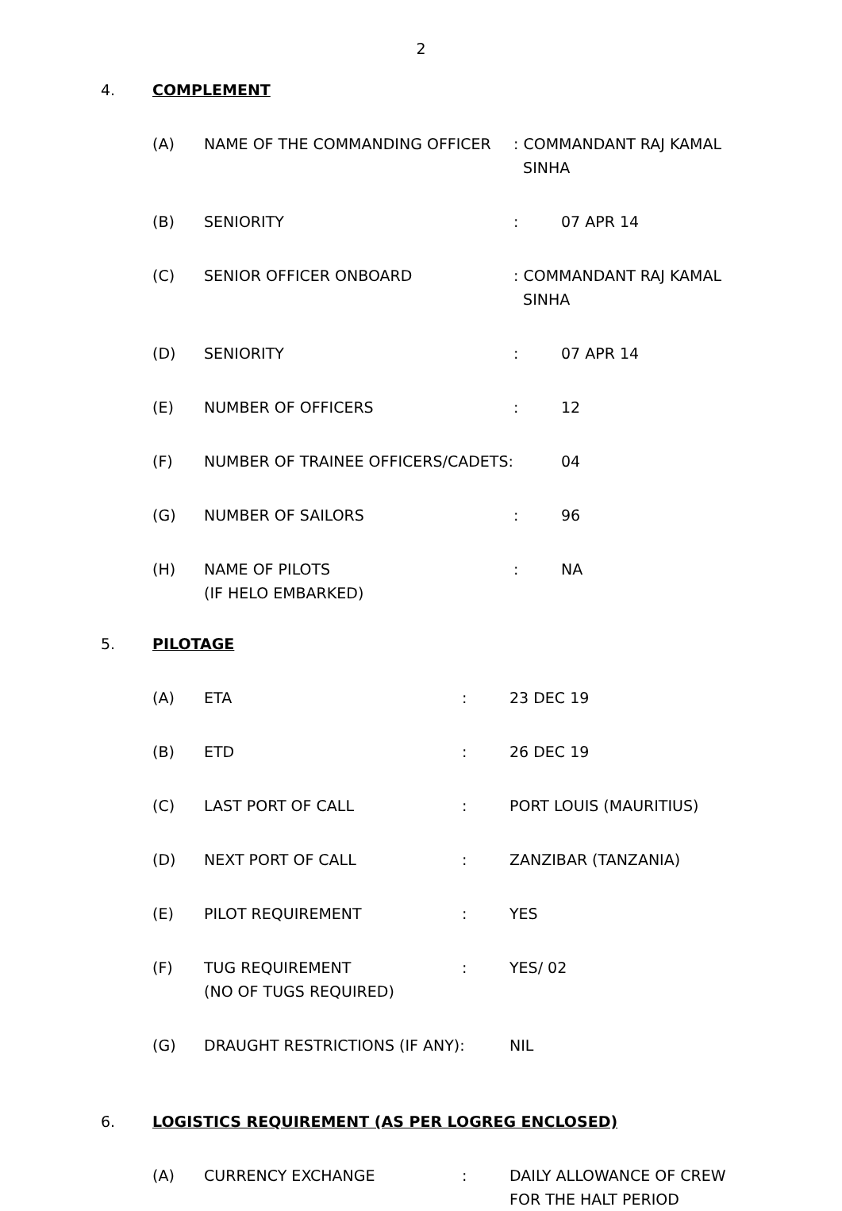2
4. COMPLEMENT
(A) NAME OF THE COMMANDING OFFICER : COMMANDANT RAJ KAMAL
SINHA
(B) SENIORITY : 07 APR 14
(C) SENIOR OFFICER ONBOARD : COMMANDANT RAJ KAMAL
SINHA
(D) SENIORITY : 07 APR 14
(E) NUMBER OF OFFICERS : 12
(F) NUMBER OF TRAINEE OFFICERS/CADETS: 04
(G) NUMBER OF SAILORS : 96
(H) NAME OF PILOTS
(IF HELO EMBARKED)
: NA
5. PILOTAGE
(A) ETA : 23 DEC 19
(B) ETD : 26 DEC 19
(C) LAST PORT OF CALL : PORT LOUIS (MAURITIUS)
(D) NEXT PORT OF CALL : ZANZIBAR (TANZANIA)
(E) PILOT REQUIREMENT : YES
(F) TUG REQUIREMENT
(NO OF TUGS REQUIRED)
: YES/ 02
(G) DRAUGHT RESTRICTIONS (IF ANY): NIL
6. LOGISTICS REQUIREMENT (AS PER LOGREG ENCLOSED)
(A) CURRENCY EXCHANGE : DAILY ALLOWANCE OF CREW
FOR THE HALT PERIOD